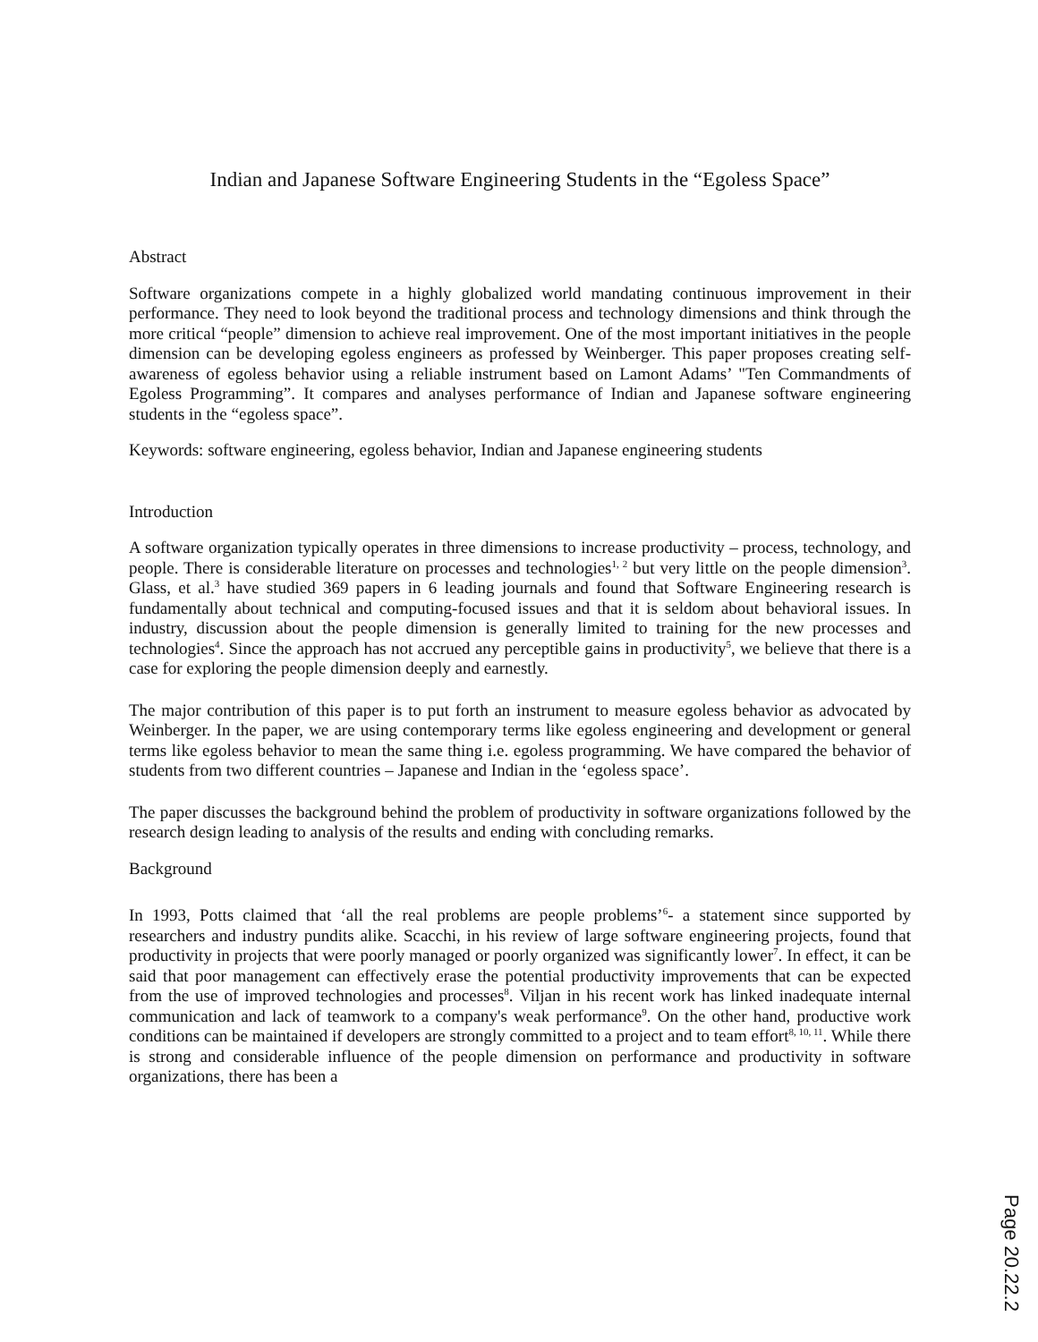Indian and Japanese Software Engineering Students in the “Egoless Space”
Abstract
Software organizations compete in a highly globalized world mandating continuous improvement in their performance. They need to look beyond the traditional process and technology dimensions and think through the more critical “people” dimension to achieve real improvement. One of the most important initiatives in the people dimension can be developing egoless engineers as professed by Weinberger. This paper proposes creating self-awareness of egoless behavior using a reliable instrument based on Lamont Adams’ "Ten Commandments of Egoless Programming”. It compares and analyses performance of Indian and Japanese software engineering students in the “egoless space”.
Keywords: software engineering, egoless behavior, Indian and Japanese engineering students
Introduction
A software organization typically operates in three dimensions to increase productivity – process, technology, and people. There is considerable literature on processes and technologies<sup>1, 2</sup> but very little on the people dimension<sup>3</sup>. Glass, et al.<sup>3</sup> have studied 369 papers in 6 leading journals and found that Software Engineering research is fundamentally about technical and computing-focused issues and that it is seldom about behavioral issues. In industry, discussion about the people dimension is generally limited to training for the new processes and technologies<sup>4</sup>. Since the approach has not accrued any perceptible gains in productivity<sup>5</sup>, we believe that there is a case for exploring the people dimension deeply and earnestly.
The major contribution of this paper is to put forth an instrument to measure egoless behavior as advocated by Weinberger. In the paper, we are using contemporary terms like egoless engineering and development or general terms like egoless behavior to mean the same thing i.e. egoless programming. We have compared the behavior of students from two different countries – Japanese and Indian in the ‘egoless space’.
The paper discusses the background behind the problem of productivity in software organizations followed by the research design leading to analysis of the results and ending with concluding remarks.
Background
In 1993, Potts claimed that ‘all the real problems are people problems’<sup>6</sup>- a statement since supported by researchers and industry pundits alike. Scacchi, in his review of large software engineering projects, found that productivity in projects that were poorly managed or poorly organized was significantly lower<sup>7</sup>. In effect, it can be said that poor management can effectively erase the potential productivity improvements that can be expected from the use of improved technologies and processes<sup>8</sup>. Viljan in his recent work has linked inadequate internal communication and lack of teamwork to a company's weak performance<sup>9</sup>. On the other hand, productive work conditions can be maintained if developers are strongly committed to a project and to team effort<sup>8, 10, 11</sup>. While there is strong and considerable influence of the people dimension on performance and productivity in software organizations, there has been a
Page 20.22.2